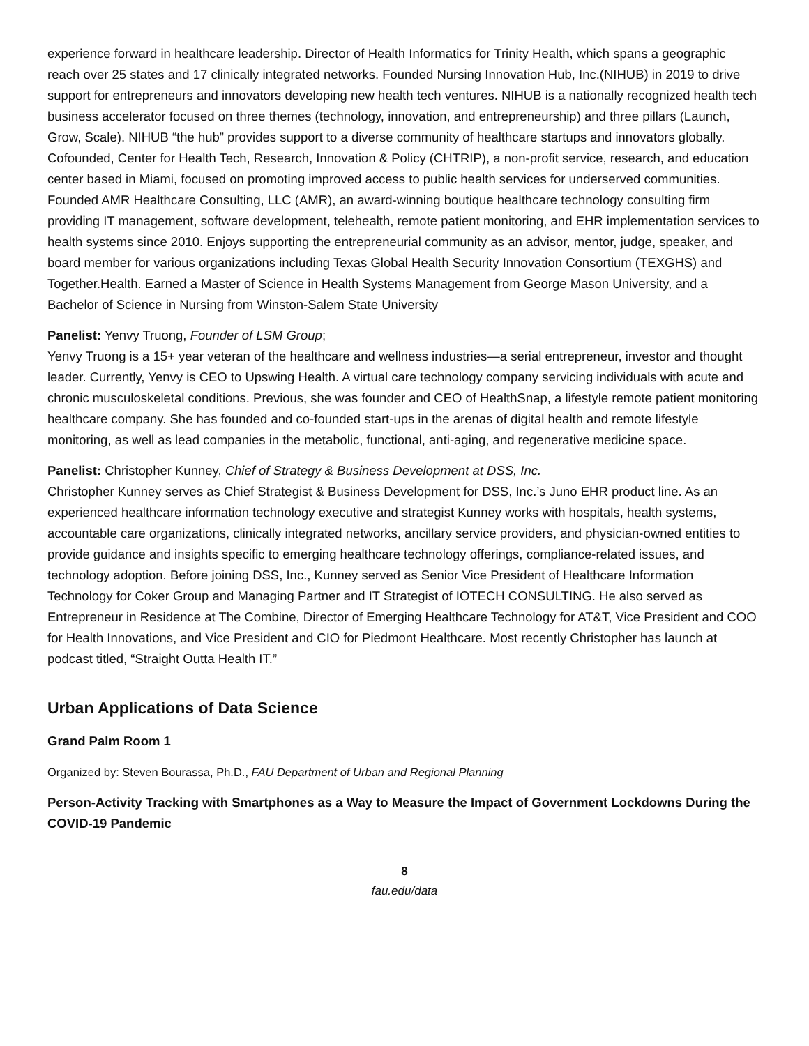experience forward in healthcare leadership. Director of Health Informatics for Trinity Health, which spans a geographic reach over 25 states and 17 clinically integrated networks. Founded Nursing Innovation Hub, Inc.(NIHUB) in 2019 to drive support for entrepreneurs and innovators developing new health tech ventures. NIHUB is a nationally recognized health tech business accelerator focused on three themes (technology, innovation, and entrepreneurship) and three pillars (Launch, Grow, Scale). NIHUB “the hub” provides support to a diverse community of healthcare startups and innovators globally. Cofounded, Center for Health Tech, Research, Innovation & Policy (CHTRIP), a non-profit service, research, and education center based in Miami, focused on promoting improved access to public health services for underserved communities. Founded AMR Healthcare Consulting, LLC (AMR), an award-winning boutique healthcare technology consulting firm providing IT management, software development, telehealth, remote patient monitoring, and EHR implementation services to health systems since 2010. Enjoys supporting the entrepreneurial community as an advisor, mentor, judge, speaker, and board member for various organizations including Texas Global Health Security Innovation Consortium (TEXGHS) and Together.Health. Earned a Master of Science in Health Systems Management from George Mason University, and a Bachelor of Science in Nursing from Winston-Salem State University
Panelist: Yenvy Truong, Founder of LSM Group;
Yenvy Truong is a 15+ year veteran of the healthcare and wellness industries—a serial entrepreneur, investor and thought leader. Currently, Yenvy is CEO to Upswing Health. A virtual care technology company servicing individuals with acute and chronic musculoskeletal conditions. Previous, she was founder and CEO of HealthSnap, a lifestyle remote patient monitoring healthcare company. She has founded and co-founded start-ups in the arenas of digital health and remote lifestyle monitoring, as well as lead companies in the metabolic, functional, anti-aging, and regenerative medicine space.
Panelist: Christopher Kunney, Chief of Strategy & Business Development at DSS, Inc.
Christopher Kunney serves as Chief Strategist & Business Development for DSS, Inc.’s Juno EHR product line. As an experienced healthcare information technology executive and strategist Kunney works with hospitals, health systems, accountable care organizations, clinically integrated networks, ancillary service providers, and physician-owned entities to provide guidance and insights specific to emerging healthcare technology offerings, compliance-related issues, and technology adoption. Before joining DSS, Inc., Kunney served as Senior Vice President of Healthcare Information Technology for Coker Group and Managing Partner and IT Strategist of IOTECH CONSULTING. He also served as Entrepreneur in Residence at The Combine, Director of Emerging Healthcare Technology for AT&T, Vice President and COO for Health Innovations, and Vice President and CIO for Piedmont Healthcare. Most recently Christopher has launch at podcast titled, “Straight Outta Health IT.”
Urban Applications of Data Science
Grand Palm Room 1
Organized by: Steven Bourassa, Ph.D., FAU Department of Urban and Regional Planning
Person-Activity Tracking with Smartphones as a Way to Measure the Impact of Government Lockdowns During the COVID-19 Pandemic
8
fau.edu/data